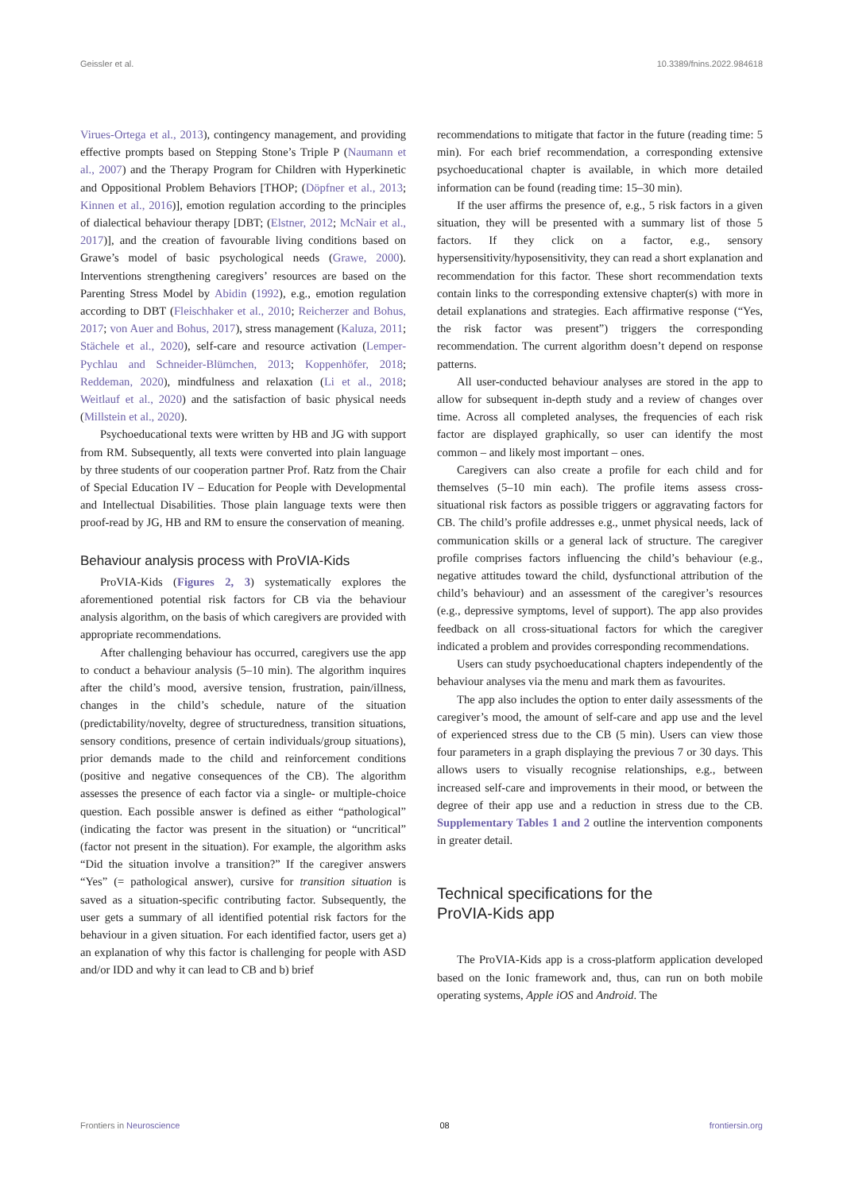Geissler et al. 10.3389/fnins.2022.984618
Virues-Ortega et al., 2013), contingency management, and providing effective prompts based on Stepping Stone’s Triple P (Naumann et al., 2007) and the Therapy Program for Children with Hyperkinetic and Oppositional Problem Behaviors [THOP; (Döpfner et al., 2013; Kinnen et al., 2016)], emotion regulation according to the principles of dialectical behaviour therapy [DBT; (Elstner, 2012; McNair et al., 2017)], and the creation of favourable living conditions based on Grawe’s model of basic psychological needs (Grawe, 2000). Interventions strengthening caregivers’ resources are based on the Parenting Stress Model by Abidin (1992), e.g., emotion regulation according to DBT (Fleischhaker et al., 2010; Reicherzer and Bohus, 2017; von Auer and Bohus, 2017), stress management (Kaluza, 2011; Stächele et al., 2020), self-care and resource activation (Lemper-Pychlau and Schneider-Blümchen, 2013; Koppenhöfer, 2018; Reddeman, 2020), mindfulness and relaxation (Li et al., 2018; Weitlauf et al., 2020) and the satisfaction of basic physical needs (Millstein et al., 2020).
Psychoeducational texts were written by HB and JG with support from RM. Subsequently, all texts were converted into plain language by three students of our cooperation partner Prof. Ratz from the Chair of Special Education IV – Education for People with Developmental and Intellectual Disabilities. Those plain language texts were then proof-read by JG, HB and RM to ensure the conservation of meaning.
Behaviour analysis process with ProVIA-Kids
ProVIA-Kids (Figures 2, 3) systematically explores the aforementioned potential risk factors for CB via the behaviour analysis algorithm, on the basis of which caregivers are provided with appropriate recommendations.
After challenging behaviour has occurred, caregivers use the app to conduct a behaviour analysis (5–10 min). The algorithm inquires after the child’s mood, aversive tension, frustration, pain/illness, changes in the child’s schedule, nature of the situation (predictability/novelty, degree of structuredness, transition situations, sensory conditions, presence of certain individuals/group situations), prior demands made to the child and reinforcement conditions (positive and negative consequences of the CB). The algorithm assesses the presence of each factor via a single- or multiple-choice question. Each possible answer is defined as either “pathological” (indicating the factor was present in the situation) or “uncritical” (factor not present in the situation). For example, the algorithm asks “Did the situation involve a transition?” If the caregiver answers “Yes” (= pathological answer), cursive for transition situation is saved as a situation-specific contributing factor. Subsequently, the user gets a summary of all identified potential risk factors for the behaviour in a given situation. For each identified factor, users get a) an explanation of why this factor is challenging for people with ASD and/or IDD and why it can lead to CB and b) brief
recommendations to mitigate that factor in the future (reading time: 5 min). For each brief recommendation, a corresponding extensive psychoeducational chapter is available, in which more detailed information can be found (reading time: 15–30 min).
If the user affirms the presence of, e.g., 5 risk factors in a given situation, they will be presented with a summary list of those 5 factors. If they click on a factor, e.g., sensory hypersensitivity/hyposensitivity, they can read a short explanation and recommendation for this factor. These short recommendation texts contain links to the corresponding extensive chapter(s) with more in detail explanations and strategies. Each affirmative response (“Yes, the risk factor was present”) triggers the corresponding recommendation. The current algorithm doesn’t depend on response patterns.
All user-conducted behaviour analyses are stored in the app to allow for subsequent in-depth study and a review of changes over time. Across all completed analyses, the frequencies of each risk factor are displayed graphically, so user can identify the most common – and likely most important – ones.
Caregivers can also create a profile for each child and for themselves (5–10 min each). The profile items assess cross-situational risk factors as possible triggers or aggravating factors for CB. The child’s profile addresses e.g., unmet physical needs, lack of communication skills or a general lack of structure. The caregiver profile comprises factors influencing the child’s behaviour (e.g., negative attitudes toward the child, dysfunctional attribution of the child’s behaviour) and an assessment of the caregiver’s resources (e.g., depressive symptoms, level of support). The app also provides feedback on all cross-situational factors for which the caregiver indicated a problem and provides corresponding recommendations.
Users can study psychoeducational chapters independently of the behaviour analyses via the menu and mark them as favourites.
The app also includes the option to enter daily assessments of the caregiver’s mood, the amount of self-care and app use and the level of experienced stress due to the CB (5 min). Users can view those four parameters in a graph displaying the previous 7 or 30 days. This allows users to visually recognise relationships, e.g., between increased self-care and improvements in their mood, or between the degree of their app use and a reduction in stress due to the CB. Supplementary Tables 1 and 2 outline the intervention components in greater detail.
Technical specifications for the
ProVIA-Kids app
The ProVIA-Kids app is a cross-platform application developed based on the Ionic framework and, thus, can run on both mobile operating systems, Apple iOS and Android. The
Frontiers in Neuroscience 08 frontiersin.org